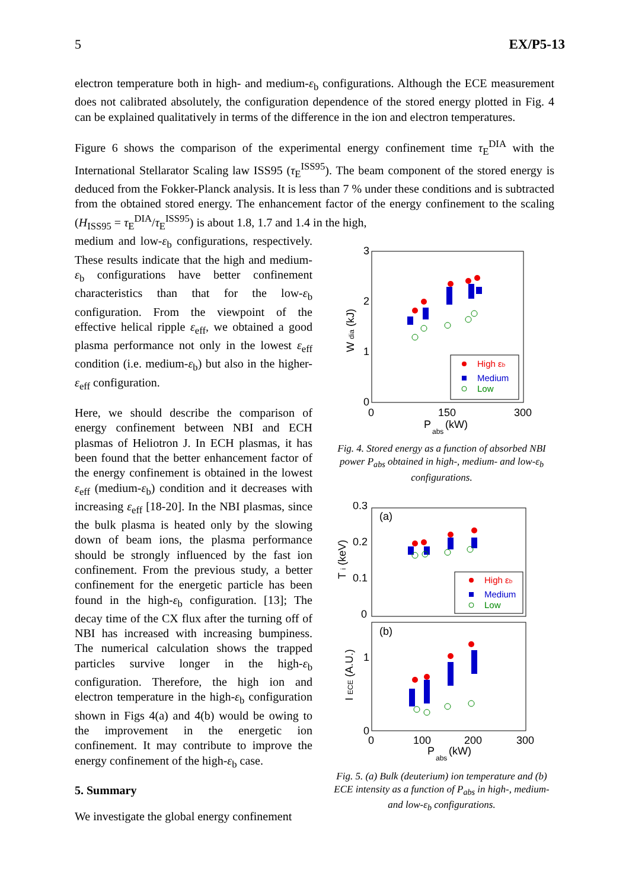5 EX/P5-13
electron temperature both in high- and medium-ε<sub>b</sub> configurations. Although the ECE measurement does not calibrated absolutely, the configuration dependence of the stored energy plotted in Fig. 4 can be explained qualitatively in terms of the difference in the ion and electron temperatures.
Figure 6 shows the comparison of the experimental energy confinement time τ<sub>E</sub><sup>DIA</sup> with the International Stellarator Scaling law ISS95 (τ<sub>E</sub><sup>ISS95</sup>). The beam component of the stored energy is deduced from the Fokker-Planck analysis. It is less than 7 % under these conditions and is subtracted from the obtained stored energy. The enhancement factor of the energy confinement to the scaling (H<sub>ISS95</sub> = τ<sub>E</sub><sup>DIA</sup>/τ<sub>E</sub><sup>ISS95</sup>) is about 1.8, 1.7 and 1.4 in the high,
medium and low-ε<sub>b</sub> configurations, respectively. These results indicate that the high and medium-ε<sub>b</sub> configurations have better confinement characteristics than that for the low-ε<sub>b</sub> configuration. From the viewpoint of the effective helical ripple ε<sub>eff</sub>, we obtained a good plasma performance not only in the lowest ε<sub>eff</sub> condition (i.e. medium-ε<sub>b</sub>) but also in the higher-ε<sub>eff</sub> configuration.
Here, we should describe the comparison of energy confinement between NBI and ECH plasmas of Heliotron J. In ECH plasmas, it has been found that the better enhancement factor of the energy confinement is obtained in the lowest ε<sub>eff</sub> (medium-ε<sub>b</sub>) condition and it decreases with increasing ε<sub>eff</sub> [18-20]. In the NBI plasmas, since the bulk plasma is heated only by the slowing down of beam ions, the plasma performance should be strongly influenced by the fast ion confinement. From the previous study, a better confinement for the energetic particle has been found in the high-ε<sub>b</sub> configuration. [13]; The decay time of the CX flux after the turning off of NBI has increased with increasing bumpiness. The numerical calculation shows the trapped particles survive longer in the high-ε<sub>b</sub> configuration. Therefore, the high ion and electron temperature in the high-ε<sub>b</sub> configuration shown in Figs 4(a) and 4(b) would be owing to the improvement in the energetic ion confinement. It may contribute to improve the energy confinement of the high-ε<sub>b</sub> case.
5. Summary
We investigate the global energy confinement
3
2
1
0
0
150
300
P
abs
(kW)
W dia (kJ)
High εb
Medium
Low
Fig. 4. Stored energy as a function of absorbed NBI power P<sub>abs</sub> obtained in high-, medium- and low-ε<sub>b</sub> configurations.
0.3
0.2
0.1
0
1
0
(a)
(b)
0
100
200
300
P
abs
(kW)
T i (keV)
I ECE (A.U.)
High εb
Medium
Low
Fig. 5. (a) Bulk (deuterium) ion temperature and (b) ECE intensity as a function of P<sub>abs</sub> in high-, medium- and low-ε<sub>b</sub> configurations.